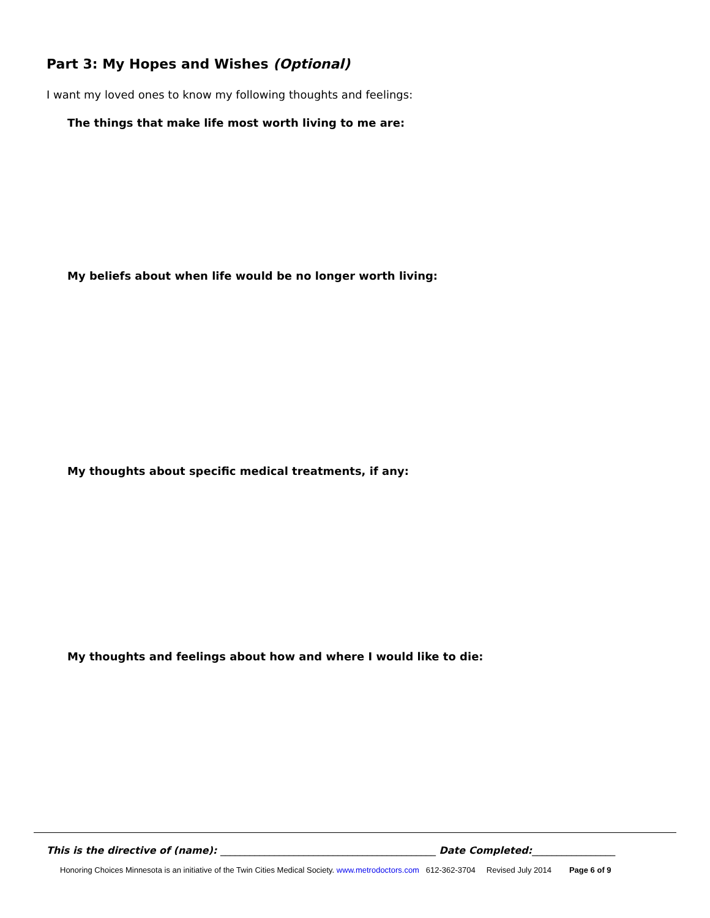Part 3: My Hopes and Wishes (Optional)
I want my loved ones to know my following thoughts and feelings:
The things that make life most worth living to me are:
My beliefs about when life would be no longer worth living:
My thoughts about specific medical treatments, if any:
My thoughts and feelings about how and where I would like to die:
This is the directive of (name): ____________________________________________ Date Completed:_________________
Honoring Choices Minnesota is an initiative of the Twin Cities Medical Society. www.metrodoctors.com 612-362-3704 Revised July 2014 Page 6 of 9